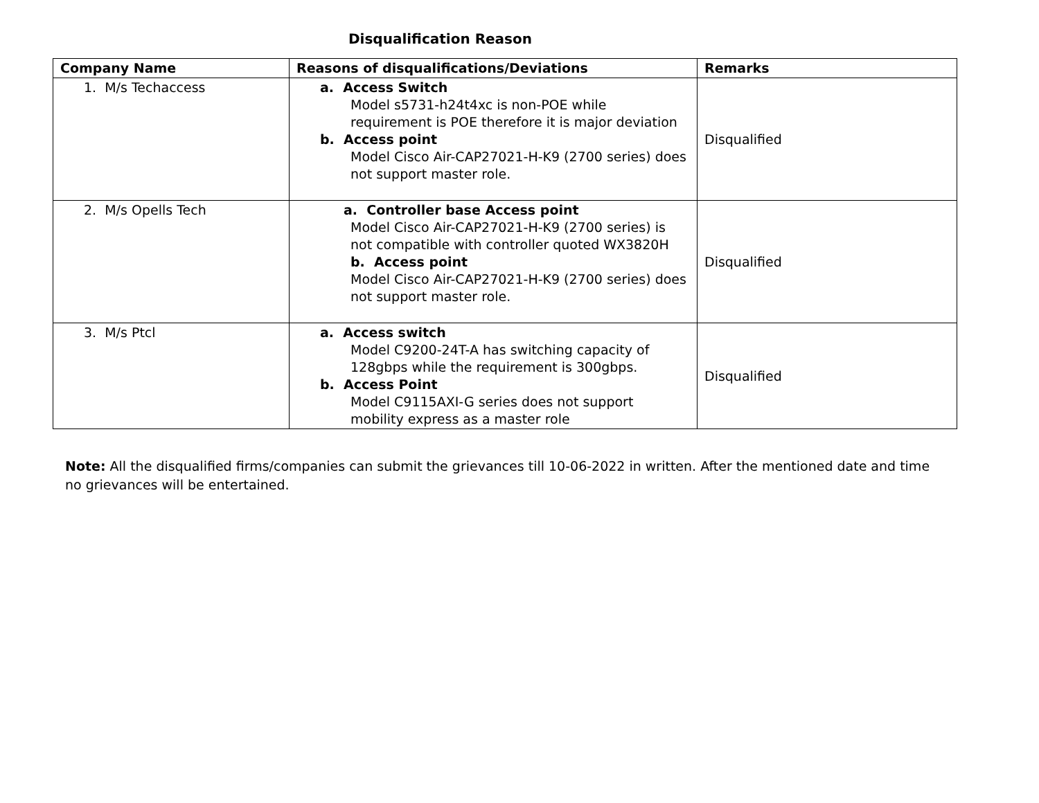Disqualification Reason
| Company Name | Reasons of disqualifications/Deviations | Remarks |
| --- | --- | --- |
| 1. M/s Techaccess | a. Access Switch Model s5731-h24t4xc is non-POE while requirement is POE therefore it is major deviation b. Access point Model Cisco Air-CAP27021-H-K9 (2700 series) does not support master role. | Disqualified |
| 2. M/s Opells Tech | a. Controller base Access point Model Cisco Air-CAP27021-H-K9 (2700 series) is not compatible with controller quoted WX3820H b. Access point Model Cisco Air-CAP27021-H-K9 (2700 series) does not support master role. | Disqualified |
| 3. M/s Ptcl | a. Access switch Model C9200-24T-A has switching capacity of 128gbps while the requirement is 300gbps. b. Access Point Model C9115AXI-G series does not support mobility express as a master role | Disqualified |
Note: All the disqualified firms/companies can submit the grievances till 10-06-2022 in written. After the mentioned date and time no grievances will be entertained.